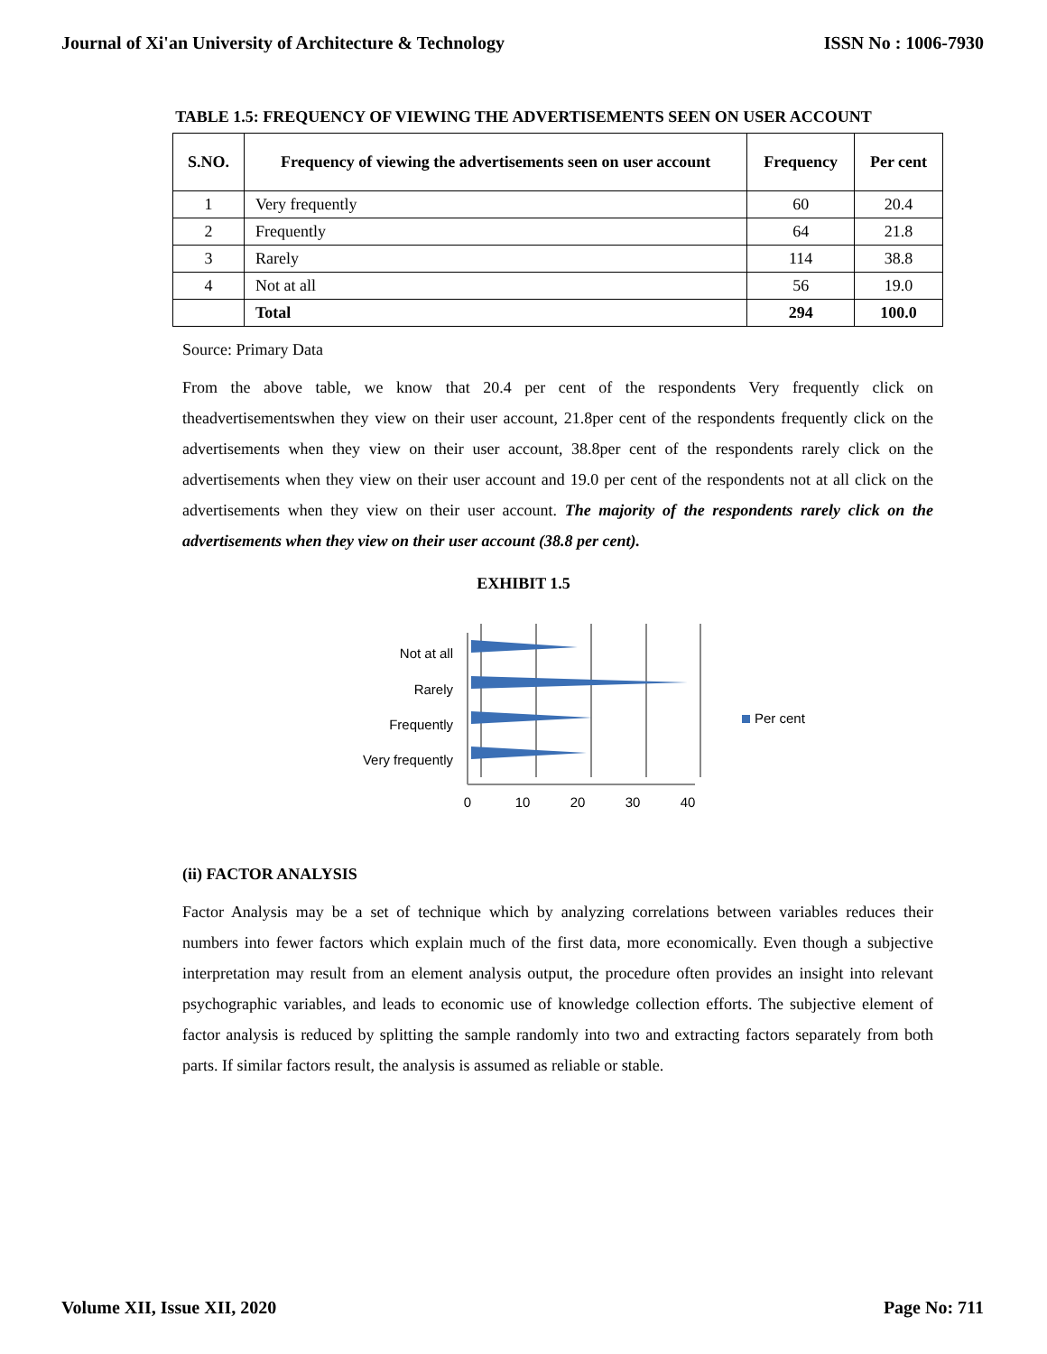Journal of Xi'an University of Architecture & Technology ISSN No : 1006-7930
TABLE 1.5: FREQUENCY OF VIEWING THE ADVERTISEMENTS SEEN ON USER ACCOUNT
| S.NO. | Frequency of viewing the advertisements seen on user account | Frequency | Per cent |
| --- | --- | --- | --- |
| 1 | Very frequently | 60 | 20.4 |
| 2 | Frequently | 64 | 21.8 |
| 3 | Rarely | 114 | 38.8 |
| 4 | Not at all | 56 | 19.0 |
| | Total | 294 | 100.0 |
Source: Primary Data
From the above table, we know that 20.4 per cent of the respondents Very frequently click on theadvertisementswhen they view on their user account, 21.8per cent of the respondents frequently click on the advertisements when they view on their user account, 38.8per cent of the respondents rarely click on the advertisements when they view on their user account and 19.0 per cent of the respondents not at all click on the advertisements when they view on their user account. The majority of the respondents rarely click on the advertisements when they view on their user account (38.8 per cent).
EXHIBIT 1.5
Not at all
Rarely
Frequently
Very frequently
0
10
20
30
40
Per cent
(ii) FACTOR ANALYSIS
Factor Analysis may be a set of technique which by analyzing correlations between variables reduces their numbers into fewer factors which explain much of the first data, more economically. Even though a subjective interpretation may result from an element analysis output, the procedure often provides an insight into relevant psychographic variables, and leads to economic use of knowledge collection efforts. The subjective element of factor analysis is reduced by splitting the sample randomly into two and extracting factors separately from both parts. If similar factors result, the analysis is assumed as reliable or stable.
Volume XII, Issue XII, 2020 Page No: 711